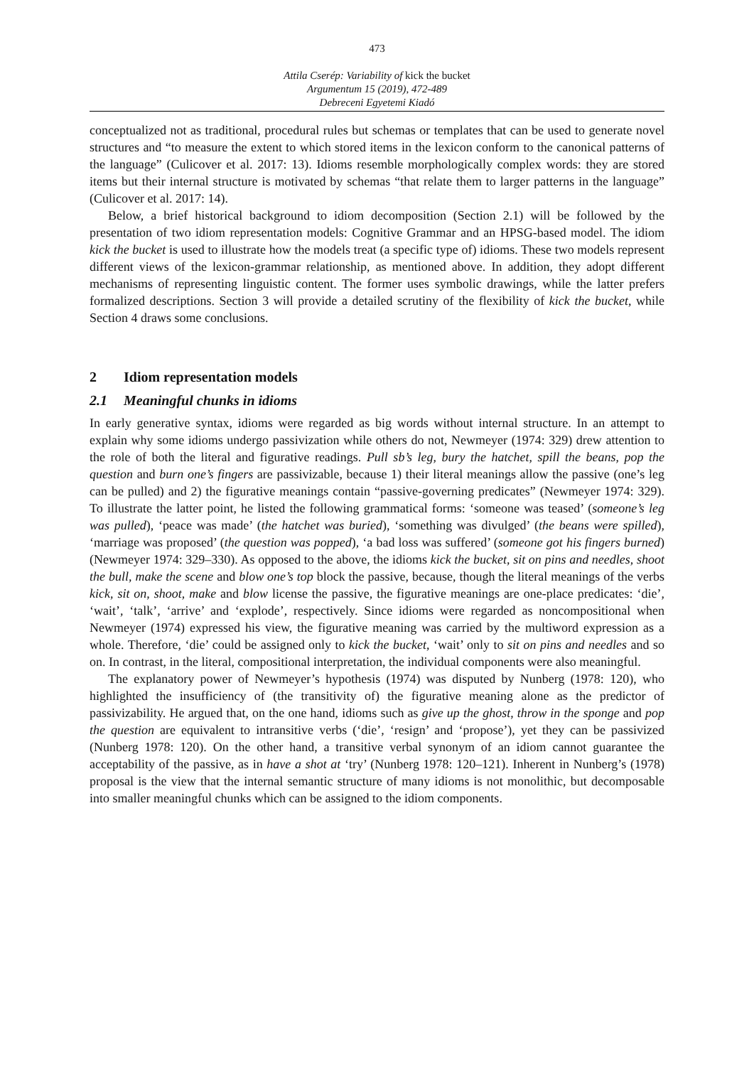473
Attila Cserép: Variability of kick the bucket
Argumentum 15 (2019), 472-489
Debreceni Egyetemi Kiadó
conceptualized not as traditional, procedural rules but schemas or templates that can be used to generate novel structures and “to measure the extent to which stored items in the lexicon conform to the canonical patterns of the language” (Culicover et al. 2017: 13). Idioms resemble morphologically complex words: they are stored items but their internal structure is motivated by schemas “that relate them to larger patterns in the language” (Culicover et al. 2017: 14).
Below, a brief historical background to idiom decomposition (Section 2.1) will be followed by the presentation of two idiom representation models: Cognitive Grammar and an HPSG-based model. The idiom kick the bucket is used to illustrate how the models treat (a specific type of) idioms. These two models represent different views of the lexicon-grammar relationship, as mentioned above. In addition, they adopt different mechanisms of representing linguistic content. The former uses symbolic drawings, while the latter prefers formalized descriptions. Section 3 will provide a detailed scrutiny of the flexibility of kick the bucket, while Section 4 draws some conclusions.
2 Idiom representation models
2.1 Meaningful chunks in idioms
In early generative syntax, idioms were regarded as big words without internal structure. In an attempt to explain why some idioms undergo passivization while others do not, Newmeyer (1974: 329) drew attention to the role of both the literal and figurative readings. Pull sb’s leg, bury the hatchet, spill the beans, pop the question and burn one’s fingers are passivizable, because 1) their literal meanings allow the passive (one’s leg can be pulled) and 2) the figurative meanings contain “passive-governing predicates” (Newmeyer 1974: 329). To illustrate the latter point, he listed the following grammatical forms: ‘someone was teased’ (someone’s leg was pulled), ‘peace was made’ (the hatchet was buried), ‘something was divulged’ (the beans were spilled), ‘marriage was proposed’ (the question was popped), ‘a bad loss was suffered’ (someone got his fingers burned) (Newmeyer 1974: 329–330). As opposed to the above, the idioms kick the bucket, sit on pins and needles, shoot the bull, make the scene and blow one’s top block the passive, because, though the literal meanings of the verbs kick, sit on, shoot, make and blow license the passive, the figurative meanings are one-place predicates: ‘die’, ‘wait’, ‘talk’, ‘arrive’ and ‘explode’, respectively. Since idioms were regarded as noncompositional when Newmeyer (1974) expressed his view, the figurative meaning was carried by the multiword expression as a whole. Therefore, ‘die’ could be assigned only to kick the bucket, ‘wait’ only to sit on pins and needles and so on. In contrast, in the literal, compositional interpretation, the individual components were also meaningful.
The explanatory power of Newmeyer’s hypothesis (1974) was disputed by Nunberg (1978: 120), who highlighted the insufficiency of (the transitivity of) the figurative meaning alone as the predictor of passivizability. He argued that, on the one hand, idioms such as give up the ghost, throw in the sponge and pop the question are equivalent to intransitive verbs (‘die’, ‘resign’ and ‘propose’), yet they can be passivized (Nunberg 1978: 120). On the other hand, a transitive verbal synonym of an idiom cannot guarantee the acceptability of the passive, as in have a shot at ‘try’ (Nunberg 1978: 120–121). Inherent in Nunberg’s (1978) proposal is the view that the internal semantic structure of many idioms is not monolithic, but decomposable into smaller meaningful chunks which can be assigned to the idiom components.